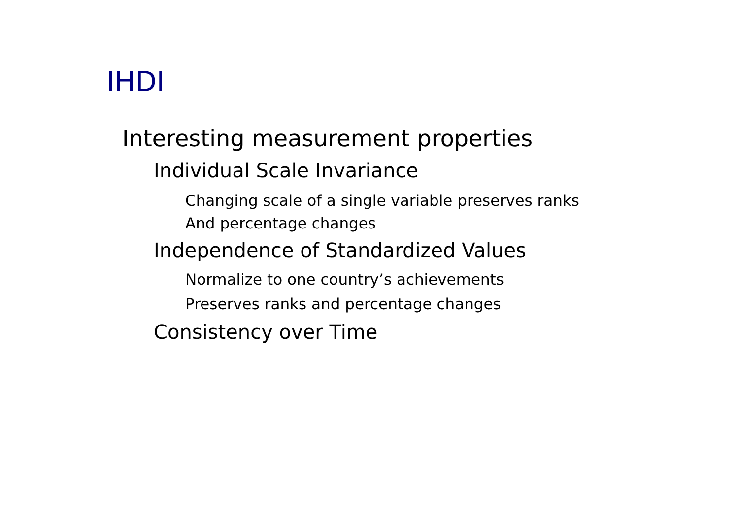IHDI
Interesting measurement properties
Individual Scale Invariance
Changing scale of a single variable preserves ranks
And percentage changes
Independence of Standardized Values
Normalize to one country’s achievements
Preserves ranks and percentage changes
Consistency over Time